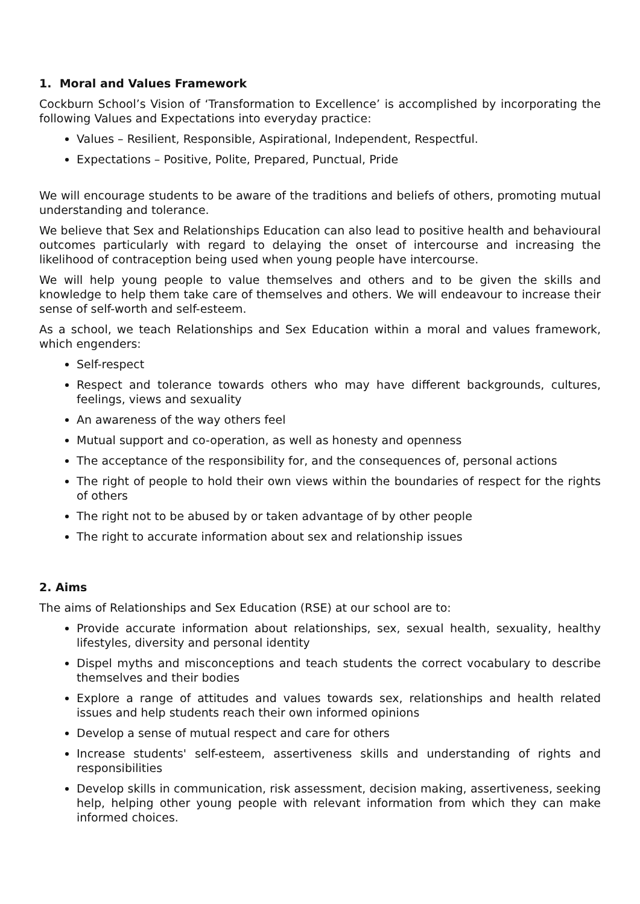1. Moral and Values Framework
Cockburn School’s Vision of ‘Transformation to Excellence’ is accomplished by incorporating the following Values and Expectations into everyday practice:
Values – Resilient, Responsible, Aspirational, Independent, Respectful.
Expectations – Positive, Polite, Prepared, Punctual, Pride
We will encourage students to be aware of the traditions and beliefs of others, promoting mutual understanding and tolerance.
We believe that Sex and Relationships Education can also lead to positive health and behavioural outcomes particularly with regard to delaying the onset of intercourse and increasing the likelihood of contraception being used when young people have intercourse.
We will help young people to value themselves and others and to be given the skills and knowledge to help them take care of themselves and others. We will endeavour to increase their sense of self-worth and self-esteem.
As a school, we teach Relationships and Sex Education within a moral and values framework, which engenders:
Self-respect
Respect and tolerance towards others who may have different backgrounds, cultures, feelings, views and sexuality
An awareness of the way others feel
Mutual support and co-operation, as well as honesty and openness
The acceptance of the responsibility for, and the consequences of, personal actions
The right of people to hold their own views within the boundaries of respect for the rights of others
The right not to be abused by or taken advantage of by other people
The right to accurate information about sex and relationship issues
2. Aims
The aims of Relationships and Sex Education (RSE) at our school are to:
Provide accurate information about relationships, sex, sexual health, sexuality, healthy lifestyles, diversity and personal identity
Dispel myths and misconceptions and teach students the correct vocabulary to describe themselves and their bodies
Explore a range of attitudes and values towards sex, relationships and health related issues and help students reach their own informed opinions
Develop a sense of mutual respect and care for others
Increase students' self-esteem, assertiveness skills and understanding of rights and responsibilities
Develop skills in communication, risk assessment, decision making, assertiveness, seeking help, helping other young people with relevant information from which they can make informed choices.